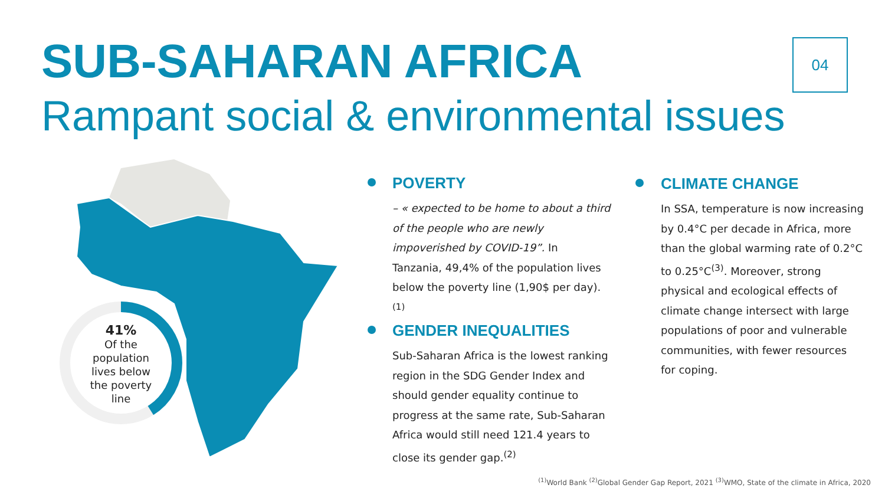SUB-SAHARAN AFRICA
Rampant social & environmental issues
04
41%
Of the
population
lives below
the poverty
line
POVERTY
– « expected to be home to about a third of the people who are newly impoverished by COVID-19”. In Tanzania, 49,4% of the population lives below the poverty line (1,90$ per day).<sup>(1)</sup>
GENDER INEQUALITIES
Sub-Saharan Africa is the lowest ranking region in the SDG Gender Index and should gender equality continue to progress at the same rate, Sub-Saharan Africa would still need 121.4 years to close its gender gap.<sup>(2)</sup>
CLIMATE CHANGE
In SSA, temperature is now increasing by 0.4°C per decade in Africa, more than the global warming rate of 0.2°C to 0.25°C<sup>(3)</sup>. Moreover, strong physical and ecological effects of climate change intersect with large populations of poor and vulnerable communities, with fewer resources for coping.
<sup>(1)</sup> World Bank <sup>(2)</sup>Global Gender Gap Report, 2021 <sup>(3)</sup>WMO, State of the climate in Africa, 2020